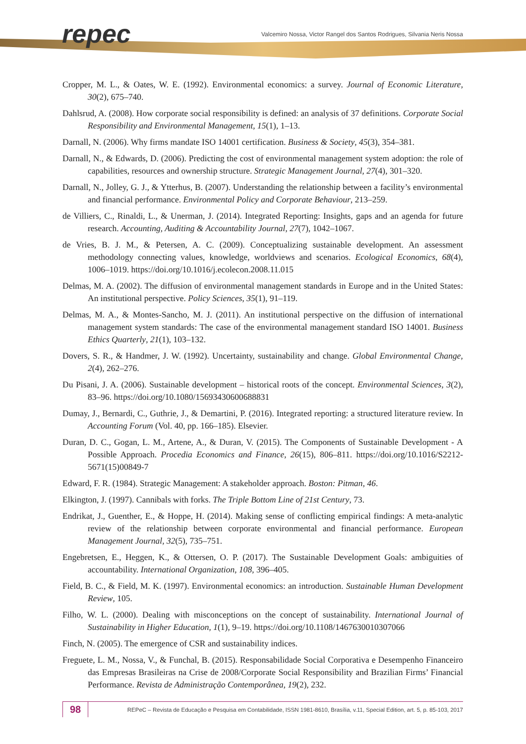repec
Valcemiro Nossa, Victor Rangel dos Santos Rodrigues, Silvania Neris Nossa
Cropper, M. L., & Oates, W. E. (1992). Environmental economics: a survey. Journal of Economic Literature, 30(2), 675–740.
Dahlsrud, A. (2008). How corporate social responsibility is defined: an analysis of 37 definitions. Corporate Social Responsibility and Environmental Management, 15(1), 1–13.
Darnall, N. (2006). Why firms mandate ISO 14001 certification. Business & Society, 45(3), 354–381.
Darnall, N., & Edwards, D. (2006). Predicting the cost of environmental management system adoption: the role of capabilities, resources and ownership structure. Strategic Management Journal, 27(4), 301–320.
Darnall, N., Jolley, G. J., & Ytterhus, B. (2007). Understanding the relationship between a facility’s environmental and financial performance. Environmental Policy and Corporate Behaviour, 213–259.
de Villiers, C., Rinaldi, L., & Unerman, J. (2014). Integrated Reporting: Insights, gaps and an agenda for future research. Accounting, Auditing & Accountability Journal, 27(7), 1042–1067.
de Vries, B. J. M., & Petersen, A. C. (2009). Conceptualizing sustainable development. An assessment methodology connecting values, knowledge, worldviews and scenarios. Ecological Economics, 68(4), 1006–1019. https://doi.org/10.1016/j.ecolecon.2008.11.015
Delmas, M. A. (2002). The diffusion of environmental management standards in Europe and in the United States: An institutional perspective. Policy Sciences, 35(1), 91–119.
Delmas, M. A., & Montes-Sancho, M. J. (2011). An institutional perspective on the diffusion of international management system standards: The case of the environmental management standard ISO 14001. Business Ethics Quarterly, 21(1), 103–132.
Dovers, S. R., & Handmer, J. W. (1992). Uncertainty, sustainability and change. Global Environmental Change, 2(4), 262–276.
Du Pisani, J. A. (2006). Sustainable development – historical roots of the concept. Environmental Sciences, 3(2), 83–96. https://doi.org/10.1080/15693430600688831
Dumay, J., Bernardi, C., Guthrie, J., & Demartini, P. (2016). Integrated reporting: a structured literature review. In Accounting Forum (Vol. 40, pp. 166–185). Elsevier.
Duran, D. C., Gogan, L. M., Artene, A., & Duran, V. (2015). The Components of Sustainable Development - A Possible Approach. Procedia Economics and Finance, 26(15), 806–811. https://doi.org/10.1016/S2212-5671(15)00849-7
Edward, F. R. (1984). Strategic Management: A stakeholder approach. Boston: Pitman, 46.
Elkington, J. (1997). Cannibals with forks. The Triple Bottom Line of 21st Century, 73.
Endrikat, J., Guenther, E., & Hoppe, H. (2014). Making sense of conflicting empirical findings: A meta-analytic review of the relationship between corporate environmental and financial performance. European Management Journal, 32(5), 735–751.
Engebretsen, E., Heggen, K., & Ottersen, O. P. (2017). The Sustainable Development Goals: ambiguities of accountability. International Organization, 108, 396–405.
Field, B. C., & Field, M. K. (1997). Environmental economics: an introduction. Sustainable Human Development Review, 105.
Filho, W. L. (2000). Dealing with misconceptions on the concept of sustainability. International Journal of Sustainability in Higher Education, 1(1), 9–19. https://doi.org/10.1108/1467630010307066
Finch, N. (2005). The emergence of CSR and sustainability indices.
Freguete, L. M., Nossa, V., & Funchal, B. (2015). Responsabilidade Social Corporativa e Desempenho Financeiro das Empresas Brasileiras na Crise de 2008/Corporate Social Responsibility and Brazilian Firms’ Financial Performance. Revista de Administração Contemporânea, 19(2), 232.
98
REPeC – Revista de Educação e Pesquisa em Contabilidade, ISSN 1981-8610, Brasília, v.11, Special Edition, art. 5, p. 85-103, 2017